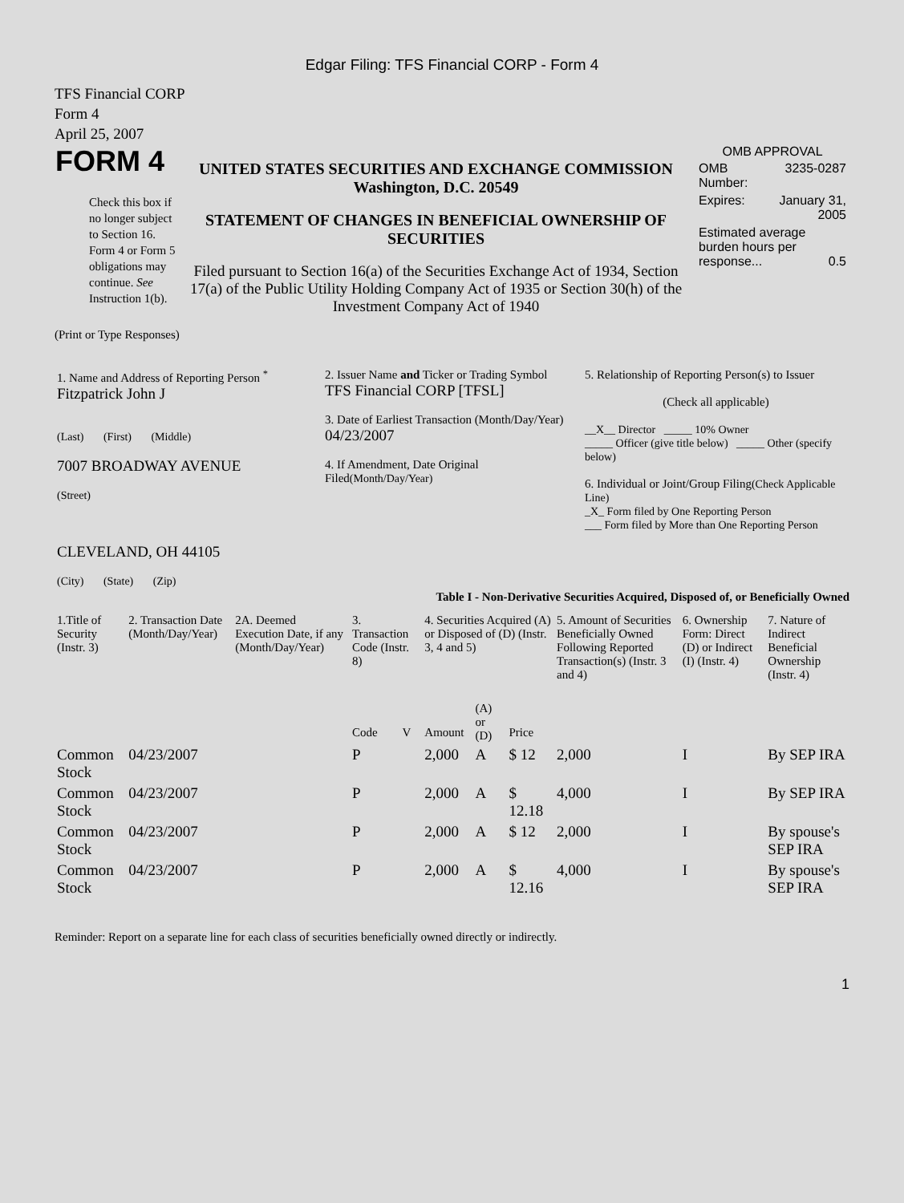Edgar Filing: TFS Financial CORP - Form 4
TFS Financial CORP
Form 4
April 25, 2007
| FORM 4 Check this box if no longer subject to Section 16. Form 4 or Form 5 obligations may continue. See Instruction 1(b). | UNITED STATES SECURITIES AND EXCHANGE COMMISSION Washington, D.C. 20549 STATEMENT OF CHANGES IN BENEFICIAL OWNERSHIP OF SECURITIES Filed pursuant to Section 16(a) of the Securities Exchange Act of 1934, Section 17(a) of the Public Utility Holding Company Act of 1935 or Section 30(h) of the Investment Company Act of 1940 | OMB APPROVAL / OMB Number: / 3235-0287 / / Expires: / January 31, 2005 / / Estimated average burden hours per response... 0.5 / / |
(Print or Type Responses)
| 1. Name and Address of Reporting Person <sup>*</sup> Fitzpatrick John J (Last) (First) (Middle) 7007 BROADWAY AVENUE (Street) CLEVELAND, OH 44105 (City) (State) (Zip) | 2. Issuer Name and Ticker or Trading Symbol TFS Financial CORP [TFSL] 3. Date of Earliest Transaction (Month/Day/Year) 04/23/2007 4. If Amendment, Date Original Filed (Month/Day/Year) | 5. Relationship of Reporting Person(s) to Issuer (Check all applicable) __X__ Director _____ 10% Owner _____ Officer (give title below) _____ Other (specify below) 6. Individual or Joint/Group Filing (Check Applicable Line) _X_ Form filed by One Reporting Person ___ Form filed by More than One Reporting Person |
Table I - Non-Derivative Securities Acquired, Disposed of, or Beneficially Owned
| 1.Title of Security (Instr. 3) | 2. Transaction Date (Month/Day/Year) | 2A. Deemed Execution Date, if any (Month/Day/Year) | 3. Transaction Code (Instr. 8) | | 4. Securities Acquired (A) or Disposed of (D) (Instr. 3, 4 and 5) | | | 5. Amount of Securities Beneficially Owned Following Reported Transaction(s) (Instr. 3 and 4) | 6. Ownership Form: Direct (D) or Indirect (I) (Instr. 4) | 7. Nature of Indirect Beneficial Ownership (Instr. 4) |
| --- | --- | --- | --- | --- | --- | --- | --- | --- | --- | --- |
| | | | Code | V | Amount | (A) or (D) | Price | | | |
| Common Stock | 04/23/2007 | | P | | 2,000 | A | $ 12 | 2,000 | I | By SEP IRA |
| Common Stock | 04/23/2007 | | P | | 2,000 | A | $ 12.18 | 4,000 | I | By SEP IRA |
| Common Stock | 04/23/2007 | | P | | 2,000 | A | $ 12 | 2,000 | I | By spouse's SEP IRA |
| Common Stock | 04/23/2007 | | P | | 2,000 | A | $ 12.16 | 4,000 | I | By spouse's SEP IRA |
Reminder: Report on a separate line for each class of securities beneficially owned directly or indirectly.
1